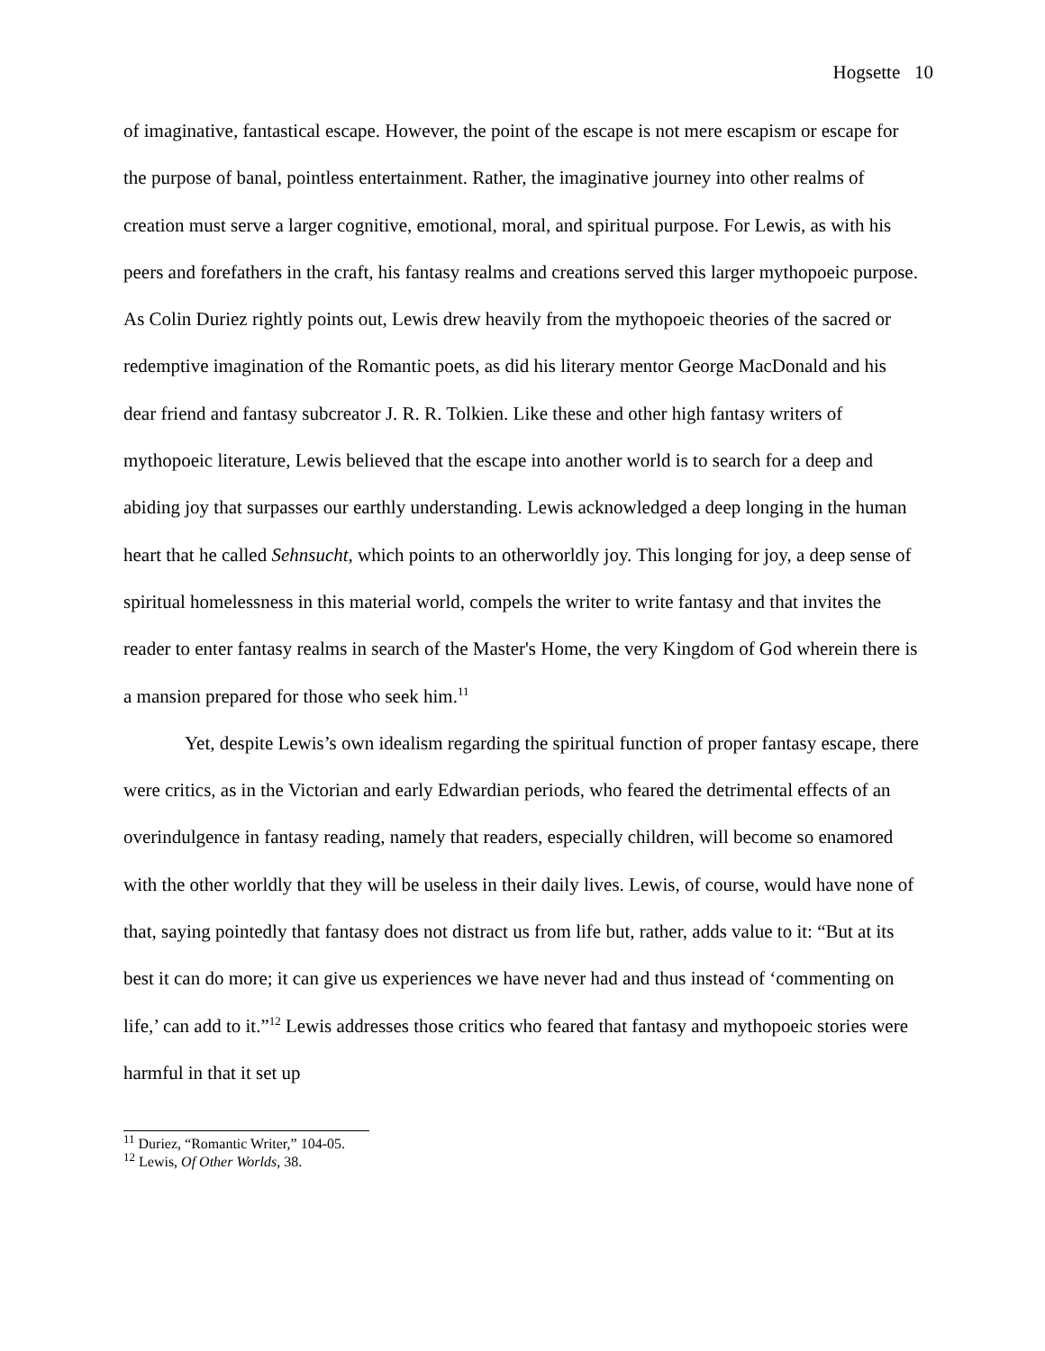Hogsette 10
of imaginative, fantastical escape. However, the point of the escape is not mere escapism or escape for the purpose of banal, pointless entertainment. Rather, the imaginative journey into other realms of creation must serve a larger cognitive, emotional, moral, and spiritual purpose. For Lewis, as with his peers and forefathers in the craft, his fantasy realms and creations served this larger mythopoeic purpose. As Colin Duriez rightly points out, Lewis drew heavily from the mythopoeic theories of the sacred or redemptive imagination of the Romantic poets, as did his literary mentor George MacDonald and his dear friend and fantasy subcreator J. R. R. Tolkien. Like these and other high fantasy writers of mythopoeic literature, Lewis believed that the escape into another world is to search for a deep and abiding joy that surpasses our earthly understanding. Lewis acknowledged a deep longing in the human heart that he called Sehnsucht, which points to an otherworldly joy. This longing for joy, a deep sense of spiritual homelessness in this material world, compels the writer to write fantasy and that invites the reader to enter fantasy realms in search of the Master's Home, the very Kingdom of God wherein there is a mansion prepared for those who seek him.<sup>11</sup>
Yet, despite Lewis’s own idealism regarding the spiritual function of proper fantasy escape, there were critics, as in the Victorian and early Edwardian periods, who feared the detrimental effects of an overindulgence in fantasy reading, namely that readers, especially children, will become so enamored with the other worldly that they will be useless in their daily lives. Lewis, of course, would have none of that, saying pointedly that fantasy does not distract us from life but, rather, adds value to it: “But at its best it can do more; it can give us experiences we have never had and thus instead of ‘commenting on life,’ can add to it.”<sup>12</sup> Lewis addresses those critics who feared that fantasy and mythopoeic stories were harmful in that it set up
<sup>11</sup> Duriez, “Romantic Writer,” 104-05.
<sup>12</sup> Lewis, Of Other Worlds, 38.